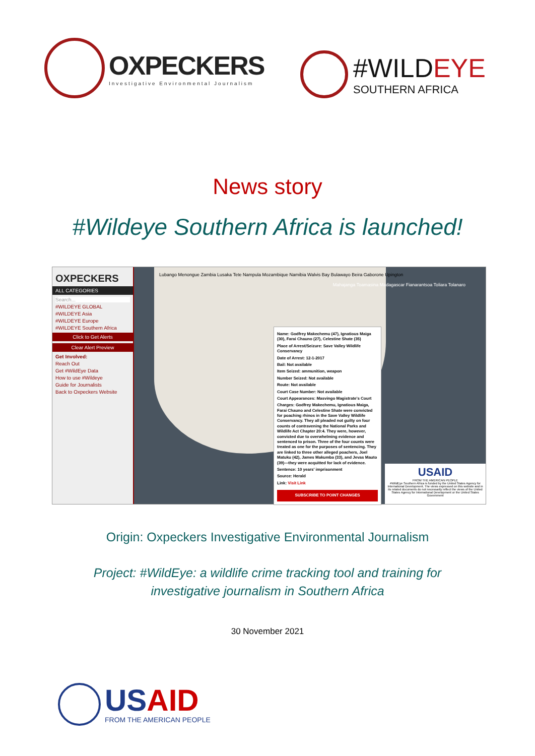OXPECKERS
Investigative Environmental Journalism
#WILDEYE
SOUTHERN AFRICA
News story
#Wildeye Southern Africa is launched!
OXPECKERS
ALL CATEGORIES
Search...
#WILDEYE GLOBAL
#WILDEYE Asia
#WILDEYE Europe
#WILDEYE Southern Africa
Click to Get Alerts
Clear Alert Preview
Get Involved:
Reach Out
Get #WildEye Data
How to use #Wildeye
Guide for Journalists
Back to Oxpeckers Website
Lubango Menongue Zambia Lusaka Tete Nampula Mozambique Namibia Walvis Bay Bulawayo Beira Gaborone Upington
Mahajanga Toamasina Madagascar Fianarantsoa Toliara Tolanaro
Name: Godfrey Makechemu (47), Ignatious Maiga (30), Farai Chauno (27), Celestine Shate (35)
Place of Arrest/Seizure: Save Valley Wildlife Conservancy
Date of Arrest: 12-1-2017
Bail: Not available
Item Seized: ammunition, weapon
Number Seized: Not available
Route: Not available
Court Case Number: Not available
Court Appearances: Masvingo Magistrate's Court
Charges: Godfrey Makechemu, Ignatious Maiga, Farai Chauno and Celestine Shate were convicted for poaching rhinos in the Save Valley Wildlife Conservancy. They all pleaded not guilty on four counts of contravening the National Parks and Wildlife Act Chapter 20:4. They were, however, convicted due to overwhelming evidence and sentenced to prison. Three of the four counts were treated as one for the purposes of sentencing. They are linked to three other alleged poachers, Joel Matuku (42), James Makumba (33), and Jevas Mauto (39)—they were acquitted for lack of evidence.
Sentence: 10 years' imprisonment
Source: Herald
Link: Visit Link
SUBSCRIBE TO POINT CHANGES
USAID
FROM THE AMERICAN PEOPLE
#WildEye Southern Africa is funded by the United States Agency for International Development. The views expressed on this website and in its related documents do not necessarily reflect the views of the United States Agency for International Development or the United States Government
Origin: Oxpeckers Investigative Environmental Journalism
Project: #WildEye: a wildlife crime tracking tool and training for
investigative journalism in Southern Africa
30 November 2021
USAID
FROM THE AMERICAN PEOPLE